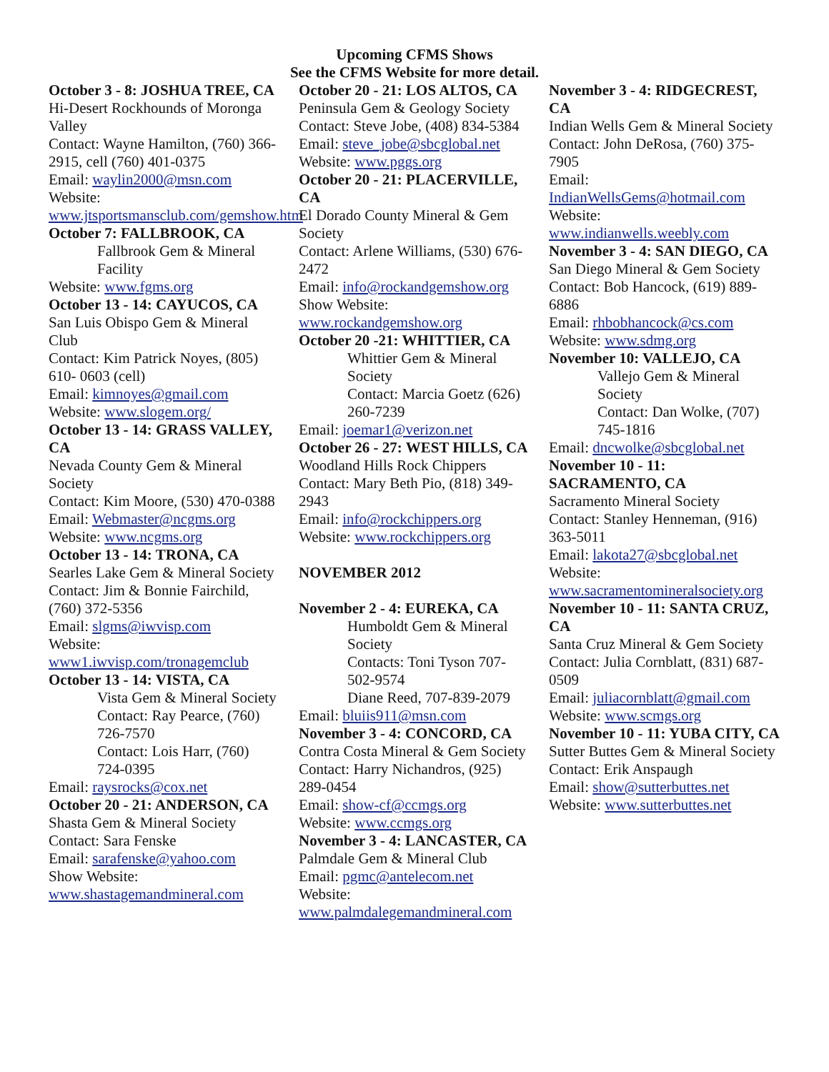Upcoming CFMS Shows
See the CFMS Website for more detail.
October 3 - 8: JOSHUA TREE, CA
Hi-Desert Rockhounds of Moronga Valley
Contact: Wayne Hamilton, (760) 366-2915, cell (760) 401-0375
Email: waylin2000@msn.com
Website: www.jtsportsmansclub.com/gemshow.htm
October 7: FALLBROOK, CA
Fallbrook Gem & Mineral Facility
Website: www.fgms.org
October 13 - 14: CAYUCOS, CA
San Luis Obispo Gem & Mineral Club
Contact: Kim Patrick Noyes, (805) 610- 0603 (cell)
Email: kimnoyes@gmail.com
Website: www.slogem.org/
October 13 - 14: GRASS VALLEY, CA
Nevada County Gem & Mineral Society
Contact: Kim Moore, (530) 470-0388
Email: Webmaster@ncgms.org
Website: www.ncgms.org
October 13 - 14: TRONA, CA
Searles Lake Gem & Mineral Society
Contact: Jim & Bonnie Fairchild, (760) 372-5356
Email: slgms@iwvisp.com
Website: www1.iwvisp.com/tronagemclub
October 13 - 14: VISTA, CA
Vista Gem & Mineral Society
Contact: Ray Pearce, (760) 726-7570
Contact: Lois Harr, (760) 724-0395
Email: raysrocks@cox.net
October 20 - 21: ANDERSON, CA
Shasta Gem & Mineral Society
Contact: Sara Fenske
Email: sarafenske@yahoo.com
Show Website: www.shastagemandmineral.com
October 20 - 21: LOS ALTOS, CA
Peninsula Gem & Geology Society
Contact: Steve Jobe, (408) 834-5384
Email: steve_jobe@sbcglobal.net
Website: www.pggs.org
October 20 - 21: PLACERVILLE, CA
El Dorado County Mineral & Gem Society
Contact: Arlene Williams, (530) 676-2472
Email: info@rockandgemshow.org
Show Website: www.rockandgemshow.org
October 20 -21: WHITTIER, CA
Whittier Gem & Mineral Society
Contact: Marcia Goetz (626) 260-7239
Email: joemar1@verizon.net
October 26 - 27: WEST HILLS, CA
Woodland Hills Rock Chippers
Contact: Mary Beth Pio, (818) 349-2943
Email: info@rockchippers.org
Website: www.rockchippers.org
NOVEMBER 2012
November 2 - 4: EUREKA, CA
Humboldt Gem & Mineral Society
Contacts: Toni Tyson 707-502-9574
Diane Reed, 707-839-2079
Email: bluiis911@msn.com
November 3 - 4: CONCORD, CA
Contra Costa Mineral & Gem Society
Contact: Harry Nichandros, (925) 289-0454
Email: show-cf@ccmgs.org
Website: www.ccmgs.org
November 3 - 4: LANCASTER, CA
Palmdale Gem & Mineral Club
Email: pgmc@antelecom.net
Website: www.palmdalegemandmineral.com
November 3 - 4: RIDGECREST, CA
Indian Wells Gem & Mineral Society
Contact: John DeRosa, (760) 375-7905
Email: IndianWellsGems@hotmail.com
Website: www.indianwells.weebly.com
November 3 - 4: SAN DIEGO, CA
San Diego Mineral & Gem Society
Contact: Bob Hancock, (619) 889-6886
Email: rhbobhancock@cs.com
Website: www.sdmg.org
November 10: VALLEJO, CA
Vallejo Gem & Mineral Society
Contact: Dan Wolke, (707) 745-1816
Email: dncwolke@sbcglobal.net
November 10 - 11: SACRAMENTO, CA
Sacramento Mineral Society
Contact: Stanley Henneman, (916) 363-5011
Email: lakota27@sbcglobal.net
Website: www.sacramentomineralsociety.org
November 10 - 11: SANTA CRUZ, CA
Santa Cruz Mineral & Gem Society
Contact: Julia Cornblatt, (831) 687-0509
Email: juliacornblatt@gmail.com
Website: www.scmgs.org
November 10 - 11: YUBA CITY, CA
Sutter Buttes Gem & Mineral Society
Contact: Erik Anspaugh
Email: show@sutterbuttes.net
Website: www.sutterbuttes.net